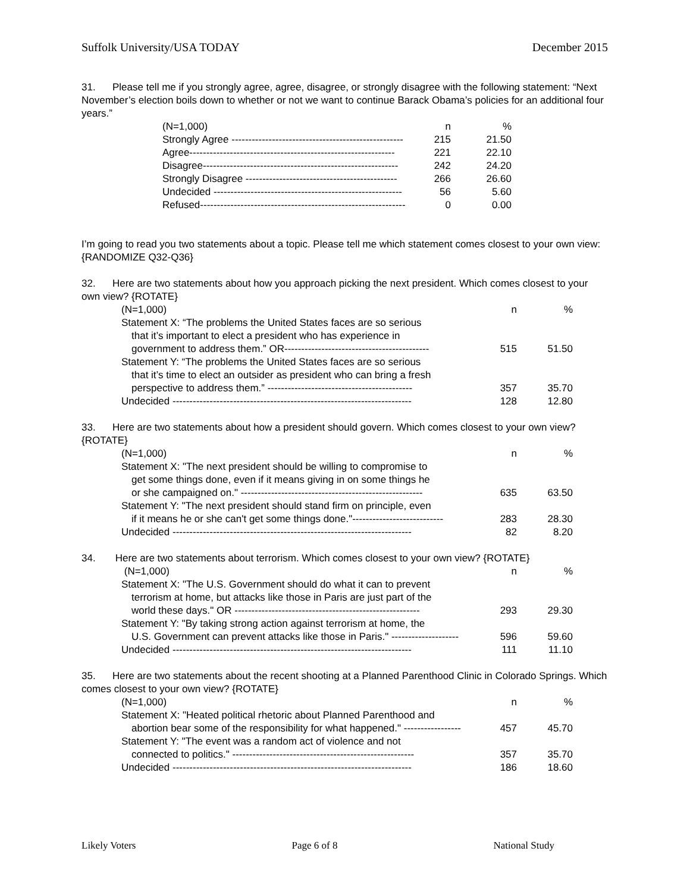Suffolk University/USA TODAY December 2015
31. Please tell me if you strongly agree, agree, disagree, or strongly disagree with the following statement: “Next November’s election boils down to whether or not we want to continue Barack Obama’s policies for an additional four years.”
| (N=1,000) | n | % |
| Strongly Agree --------------------------------------------------- | 215 | 21.50 |
| Agree------------------------------------------------------------- | 221 | 22.10 |
| Disagree---------------------------------------------------------- | 242 | 24.20 |
| Strongly Disagree --------------------------------------------- | 266 | 26.60 |
| Undecided -------------------------------------------------------- | 56 | 5.60 |
| Refused------------------------------------------------------------- | 0 | 0.00 |
I’m going to read you two statements about a topic. Please tell me which statement comes closest to your own view:
{RANDOMIZE Q32-Q36}
32. Here are two statements about how you approach picking the next president. Which comes closest to your own view? {ROTATE}
| (N=1,000) | n | % |
| Statement X: “The problems the United States faces are so serious | | |
| that it’s important to elect a president who has experience in | | |
| government to address them.” OR------------------------------------------- | 515 | 51.50 |
| Statement Y: “The problems the United States faces are so serious | | |
| that it’s time to elect an outsider as president who can bring a fresh | | |
| perspective to address them.” ------------------------------------------- | 357 | 35.70 |
| Undecided ----------------------------------------------------------------------- | 128 | 12.80 |
33. Here are two statements about how a president should govern. Which comes closest to your own view? {ROTATE}
| (N=1,000) | n | % |
| Statement X: "The next president should be willing to compromise to | | |
| get some things done, even if it means giving in on some things he | | |
| or she campaigned on." ------------------------------------------------------ | 635 | 63.50 |
| Statement Y: "The next president should stand firm on principle, even | | |
| if it means he or she can't get some things done."--------------------------- | 283 | 28.30 |
| Undecided ----------------------------------------------------------------------- | 82 | 8.20 |
34. Here are two statements about terrorism. Which comes closest to your own view? {ROTATE}
| (N=1,000) | n | % |
| Statement X: "The U.S. Government should do what it can to prevent | | |
| terrorism at home, but attacks like those in Paris are just part of the | | |
| world these days." OR ------------------------------------------------------- | 293 | 29.30 |
| Statement Y: "By taking strong action against terrorism at home, the | | |
| U.S. Government can prevent attacks like those in Paris." -------------------- | 596 | 59.60 |
| Undecided ----------------------------------------------------------------------- | 111 | 11.10 |
35. Here are two statements about the recent shooting at a Planned Parenthood Clinic in Colorado Springs. Which comes closest to your own view? {ROTATE}
| (N=1,000) | n | % |
| Statement X: "Heated political rhetoric about Planned Parenthood and | | |
| abortion bear some of the responsibility for what happened." ----------------- | 457 | 45.70 |
| Statement Y: "The event was a random act of violence and not | | |
| connected to politics." ------------------------------------------------------ | 357 | 35.70 |
| Undecided ----------------------------------------------------------------------- | 186 | 18.60 |
Likely Voters Page 6 of 8 National Study